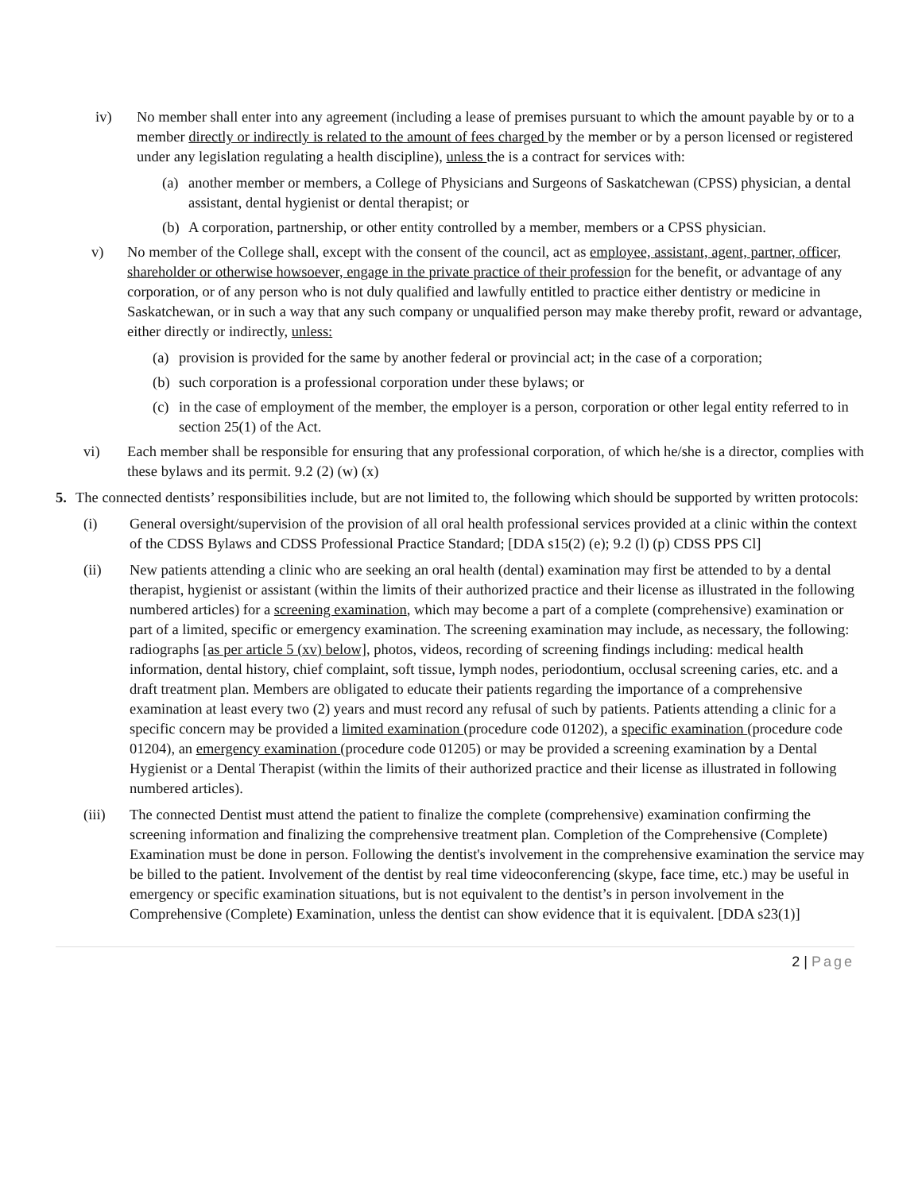iv) No member shall enter into any agreement (including a lease of premises pursuant to which the amount payable by or to a member directly or indirectly is related to the amount of fees charged by the member or by a person licensed or registered under any legislation regulating a health discipline), unless the is a contract for services with:
(a)
another member or members, a College of Physicians and Surgeons of Saskatchewan (CPSS) physician, a dental assistant, dental hygienist or dental therapist; or
(b)
A corporation, partnership, or other entity controlled by a member, members or a CPSS physician.
v) No member of the College shall, except with the consent of the council, act as employee, assistant, agent, partner, officer, shareholder or otherwise howsoever, engage in the private practice of their profession for the benefit, or advantage of any corporation, or of any person who is not duly qualified and lawfully entitled to practice either dentistry or medicine in Saskatchewan, or in such a way that any such company or unqualified person may make thereby profit, reward or advantage, either directly or indirectly, unless:
(a)
provision is provided for the same by another federal or provincial act; in the case of a corporation;
(b)
such corporation is a professional corporation under these bylaws; or
(c)
in the case of employment of the member, the employer is a person, corporation or other legal entity referred to in section 25(1) of the Act.
vi) Each member shall be responsible for ensuring that any professional corporation, of which he/she is a director, complies with these bylaws and its permit. 9.2 (2) (w) (x)
5. The connected dentists’ responsibilities include, but are not limited to, the following which should be supported by written protocols:
(i) General oversight/supervision of the provision of all oral health professional services provided at a clinic within the context of the CDSS Bylaws and CDSS Professional Practice Standard; [DDA s15(2) (e); 9.2 (l) (p) CDSS PPS Cl]
(ii) New patients attending a clinic who are seeking an oral health (dental) examination may first be attended to by a dental therapist, hygienist or assistant (within the limits of their authorized practice and their license as illustrated in the following numbered articles) for a screening examination, which may become a part of a complete (comprehensive) examination or part of a limited, specific or emergency examination. The screening examination may include, as necessary, the following: radiographs [as per article 5 (xv) below], photos, videos, recording of screening findings including: medical health information, dental history, chief complaint, soft tissue, lymph nodes, periodontium, occlusal screening caries, etc. and a draft treatment plan. Members are obligated to educate their patients regarding the importance of a comprehensive examination at least every two (2) years and must record any refusal of such by patients. Patients attending a clinic for a specific concern may be provided a limited examination (procedure code 01202), a specific examination (procedure code 01204), an emergency examination (procedure code 01205) or may be provided a screening examination by a Dental Hygienist or a Dental Therapist (within the limits of their authorized practice and their license as illustrated in following numbered articles).
(iii) The connected Dentist must attend the patient to finalize the complete (comprehensive) examination confirming the screening information and finalizing the comprehensive treatment plan. Completion of the Comprehensive (Complete) Examination must be done in person. Following the dentist's involvement in the comprehensive examination the service may be billed to the patient. Involvement of the dentist by real time videoconferencing (skype, face time, etc.) may be useful in emergency or specific examination situations, but is not equivalent to the dentist’s in person involvement in the Comprehensive (Complete) Examination, unless the dentist can show evidence that it is equivalent. [DDA s23(1)]
2 | Page